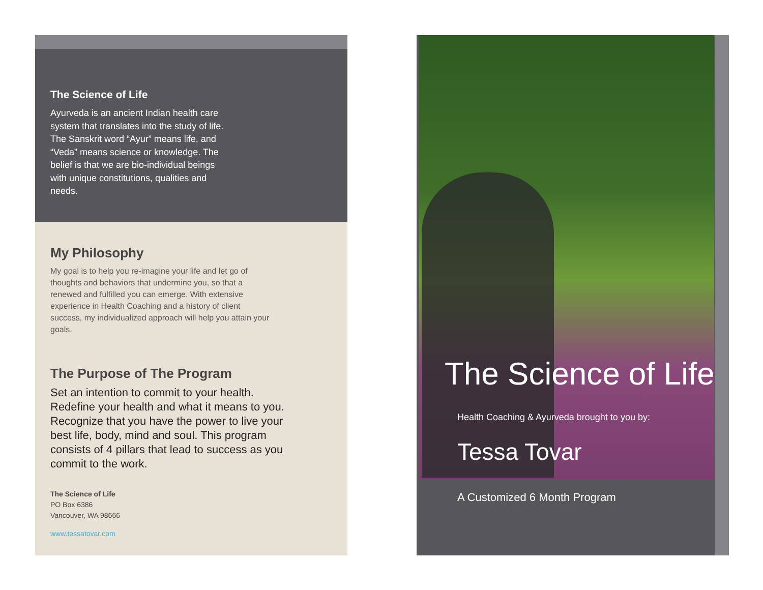The Science of Life
Ayurveda is an ancient Indian health care system that translates into the study of life. The Sanskrit word “Ayur” means life, and “Veda” means science or knowledge. The belief is that we are bio-individual beings with unique constitutions, qualities and needs.
My Philosophy
My goal is to help you re-imagine your life and let go of thoughts and behaviors that undermine you, so that a renewed and fulfilled you can emerge. With extensive experience in Health Coaching and a history of client success, my individualized approach will help you attain your goals.
The Purpose of The Program
Set an intention to commit to your health. Redefine your health and what it means to you. Recognize that you have the power to live your best life, body, mind and soul. This program consists of 4 pillars that lead to success as you commit to the work.
The Science of Life
PO Box 6386
Vancouver, WA 98666
www.tessatovar.com
The Science of Life
Health Coaching & Ayurveda brought to you by:
Tessa Tovar
A Customized 6 Month Program